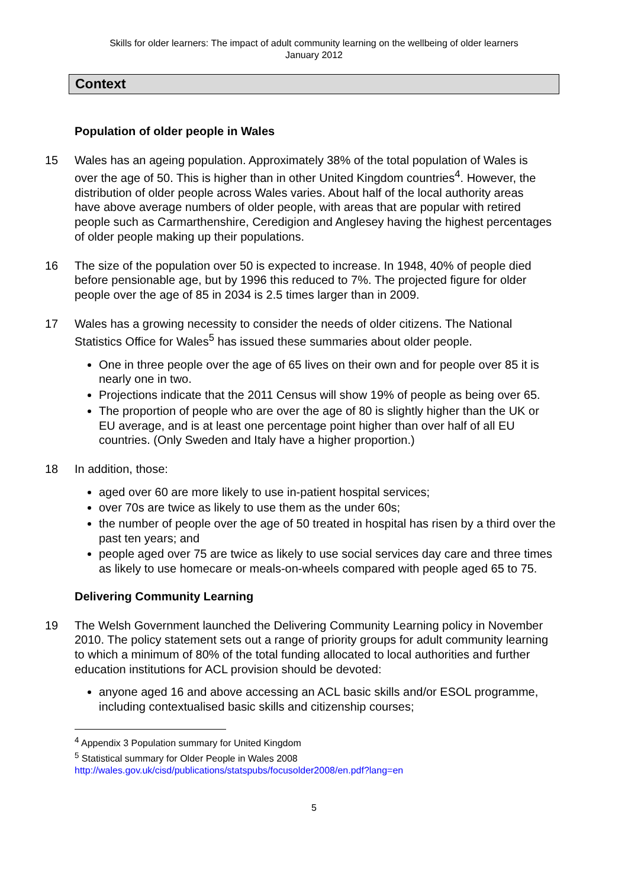Skills for older learners: The impact of adult community learning on the wellbeing of older learners
January 2012
Context
Population of older people in Wales
15 Wales has an ageing population. Approximately 38% of the total population of Wales is over the age of 50. This is higher than in other United Kingdom countries<sup>4</sup>. However, the distribution of older people across Wales varies. About half of the local authority areas have above average numbers of older people, with areas that are popular with retired people such as Carmarthenshire, Ceredigion and Anglesey having the highest percentages of older people making up their populations.
16 The size of the population over 50 is expected to increase. In 1948, 40% of people died before pensionable age, but by 1996 this reduced to 7%. The projected figure for older people over the age of 85 in 2034 is 2.5 times larger than in 2009.
17 Wales has a growing necessity to consider the needs of older citizens. The National Statistics Office for Wales<sup>5</sup> has issued these summaries about older people.
One in three people over the age of 65 lives on their own and for people over 85 it is nearly one in two.
Projections indicate that the 2011 Census will show 19% of people as being over 65.
The proportion of people who are over the age of 80 is slightly higher than the UK or EU average, and is at least one percentage point higher than over half of all EU countries. (Only Sweden and Italy have a higher proportion.)
18 In addition, those:
aged over 60 are more likely to use in-patient hospital services;
over 70s are twice as likely to use them as the under 60s;
the number of people over the age of 50 treated in hospital has risen by a third over the past ten years; and
people aged over 75 are twice as likely to use social services day care and three times as likely to use homecare or meals-on-wheels compared with people aged 65 to 75.
Delivering Community Learning
19 The Welsh Government launched the Delivering Community Learning policy in November 2010. The policy statement sets out a range of priority groups for adult community learning to which a minimum of 80% of the total funding allocated to local authorities and further education institutions for ACL provision should be devoted:
anyone aged 16 and above accessing an ACL basic skills and/or ESOL programme, including contextualised basic skills and citizenship courses;
<sup>4</sup> Appendix 3 Population summary for United Kingdom
<sup>5</sup> Statistical summary for Older People in Wales 2008
http://wales.gov.uk/cisd/publications/statspubs/focusolder2008/en.pdf?lang=en
5